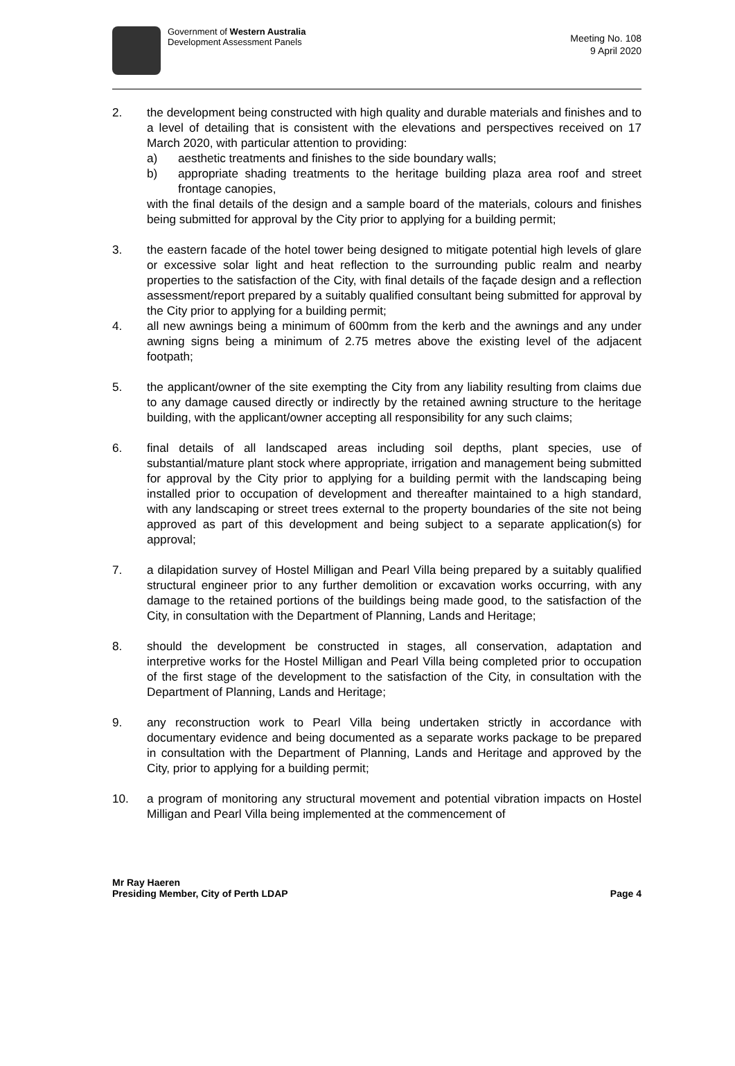Government of Western Australia
Development Assessment Panels
Meeting No. 108
9 April 2020
2. the development being constructed with high quality and durable materials and finishes and to a level of detailing that is consistent with the elevations and perspectives received on 17 March 2020, with particular attention to providing:
a) aesthetic treatments and finishes to the side boundary walls;
b) appropriate shading treatments to the heritage building plaza area roof and street frontage canopies,
with the final details of the design and a sample board of the materials, colours and finishes being submitted for approval by the City prior to applying for a building permit;
3. the eastern facade of the hotel tower being designed to mitigate potential high levels of glare or excessive solar light and heat reflection to the surrounding public realm and nearby properties to the satisfaction of the City, with final details of the façade design and a reflection assessment/report prepared by a suitably qualified consultant being submitted for approval by the City prior to applying for a building permit;
4. all new awnings being a minimum of 600mm from the kerb and the awnings and any under awning signs being a minimum of 2.75 metres above the existing level of the adjacent footpath;
5. the applicant/owner of the site exempting the City from any liability resulting from claims due to any damage caused directly or indirectly by the retained awning structure to the heritage building, with the applicant/owner accepting all responsibility for any such claims;
6. final details of all landscaped areas including soil depths, plant species, use of substantial/mature plant stock where appropriate, irrigation and management being submitted for approval by the City prior to applying for a building permit with the landscaping being installed prior to occupation of development and thereafter maintained to a high standard, with any landscaping or street trees external to the property boundaries of the site not being approved as part of this development and being subject to a separate application(s) for approval;
7. a dilapidation survey of Hostel Milligan and Pearl Villa being prepared by a suitably qualified structural engineer prior to any further demolition or excavation works occurring, with any damage to the retained portions of the buildings being made good, to the satisfaction of the City, in consultation with the Department of Planning, Lands and Heritage;
8. should the development be constructed in stages, all conservation, adaptation and interpretive works for the Hostel Milligan and Pearl Villa being completed prior to occupation of the first stage of the development to the satisfaction of the City, in consultation with the Department of Planning, Lands and Heritage;
9. any reconstruction work to Pearl Villa being undertaken strictly in accordance with documentary evidence and being documented as a separate works package to be prepared in consultation with the Department of Planning, Lands and Heritage and approved by the City, prior to applying for a building permit;
10. a program of monitoring any structural movement and potential vibration impacts on Hostel Milligan and Pearl Villa being implemented at the commencement of
Mr Ray Haeren
Presiding Member, City of Perth LDAP Page 4